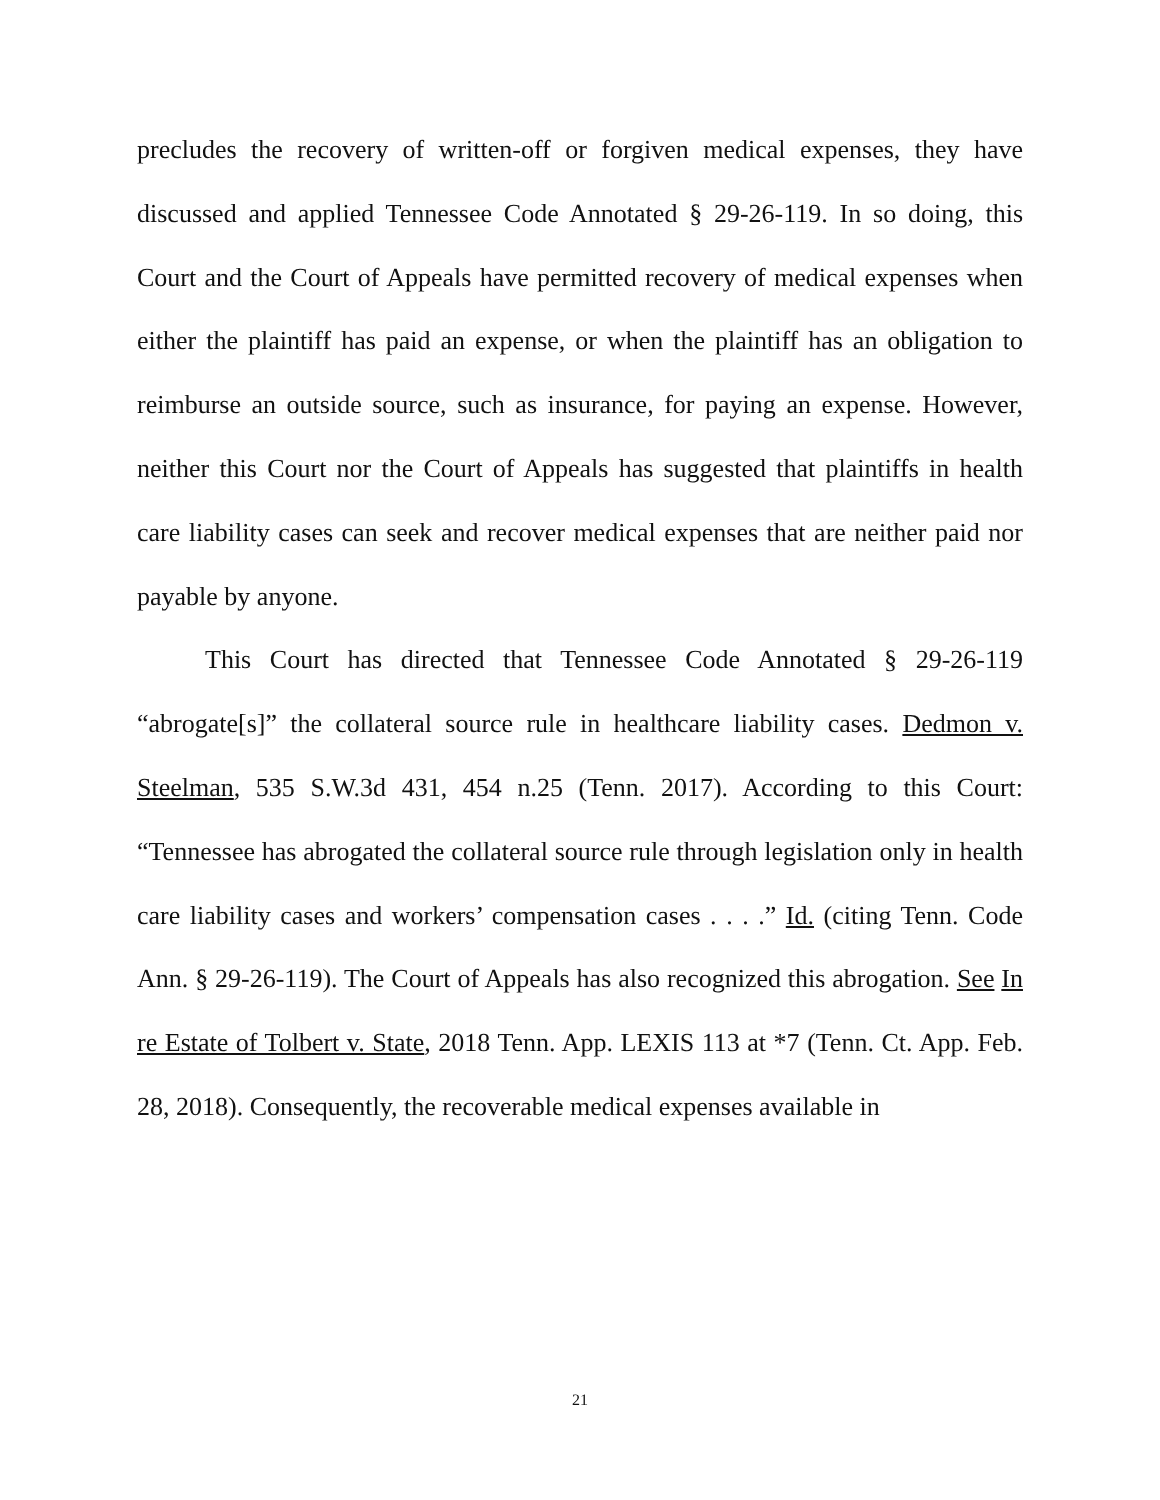precludes the recovery of written-off or forgiven medical expenses, they have discussed and applied Tennessee Code Annotated § 29-26-119. In so doing, this Court and the Court of Appeals have permitted recovery of medical expenses when either the plaintiff has paid an expense, or when the plaintiff has an obligation to reimburse an outside source, such as insurance, for paying an expense. However, neither this Court nor the Court of Appeals has suggested that plaintiffs in health care liability cases can seek and recover medical expenses that are neither paid nor payable by anyone.
This Court has directed that Tennessee Code Annotated § 29-26-119 “abrogate[s]” the collateral source rule in healthcare liability cases. Dedmon v. Steelman, 535 S.W.3d 431, 454 n.25 (Tenn. 2017). According to this Court: “Tennessee has abrogated the collateral source rule through legislation only in health care liability cases and workers’ compensation cases . . . .” Id. (citing Tenn. Code Ann. § 29-26-119). The Court of Appeals has also recognized this abrogation. See In re Estate of Tolbert v. State, 2018 Tenn. App. LEXIS 113 at *7 (Tenn. Ct. App. Feb. 28, 2018). Consequently, the recoverable medical expenses available in
21